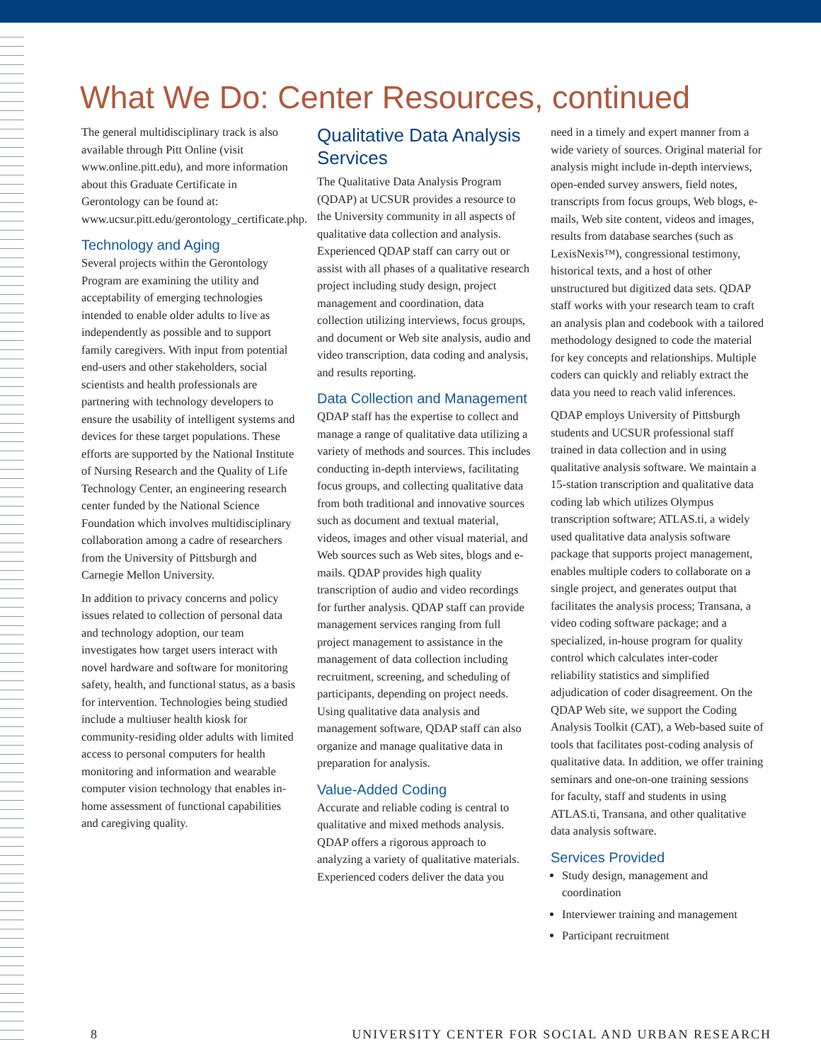What We Do: Center Resources, continued
The general multidisciplinary track is also available through Pitt Online (visit www.online.pitt.edu), and more information about this Graduate Certificate in Gerontology can be found at: www.ucsur.pitt.edu/gerontology_certificate.php.
Technology and Aging
Several projects within the Gerontology Program are examining the utility and acceptability of emerging technologies intended to enable older adults to live as independently as possible and to support family caregivers. With input from potential end-users and other stakeholders, social scientists and health professionals are partnering with technology developers to ensure the usability of intelligent systems and devices for these target populations. These efforts are supported by the National Institute of Nursing Research and the Quality of Life Technology Center, an engineering research center funded by the National Science Foundation which involves multidisciplinary collaboration among a cadre of researchers from the University of Pittsburgh and Carnegie Mellon University.
In addition to privacy concerns and policy issues related to collection of personal data and technology adoption, our team investigates how target users interact with novel hardware and software for monitoring safety, health, and functional status, as a basis for intervention. Technologies being studied include a multiuser health kiosk for community-residing older adults with limited access to personal computers for health monitoring and information and wearable computer vision technology that enables in-home assessment of functional capabilities and caregiving quality.
Qualitative Data Analysis Services
The Qualitative Data Analysis Program (QDAP) at UCSUR provides a resource to the University community in all aspects of qualitative data collection and analysis. Experienced QDAP staff can carry out or assist with all phases of a qualitative research project including study design, project management and coordination, data collection utilizing interviews, focus groups, and document or Web site analysis, audio and video transcription, data coding and analysis, and results reporting.
Data Collection and Management
QDAP staff has the expertise to collect and manage a range of qualitative data utilizing a variety of methods and sources. This includes conducting in-depth interviews, facilitating focus groups, and collecting qualitative data from both traditional and innovative sources such as document and textual material, videos, images and other visual material, and Web sources such as Web sites, blogs and e-mails. QDAP provides high quality transcription of audio and video recordings for further analysis. QDAP staff can provide management services ranging from full project management to assistance in the management of data collection including recruitment, screening, and scheduling of participants, depending on project needs. Using qualitative data analysis and management software, QDAP staff can also organize and manage qualitative data in preparation for analysis.
Value-Added Coding
Accurate and reliable coding is central to qualitative and mixed methods analysis. QDAP offers a rigorous approach to analyzing a variety of qualitative materials. Experienced coders deliver the data you
need in a timely and expert manner from a wide variety of sources. Original material for analysis might include in-depth interviews, open-ended survey answers, field notes, transcripts from focus groups, Web blogs, e-mails, Web site content, videos and images, results from database searches (such as LexisNexis™), congressional testimony, historical texts, and a host of other unstructured but digitized data sets. QDAP staff works with your research team to craft an analysis plan and codebook with a tailored methodology designed to code the material for key concepts and relationships. Multiple coders can quickly and reliably extract the data you need to reach valid inferences.
QDAP employs University of Pittsburgh students and UCSUR professional staff trained in data collection and in using qualitative analysis software. We maintain a 15-station transcription and qualitative data coding lab which utilizes Olympus transcription software; ATLAS.ti, a widely used qualitative data analysis software package that supports project management, enables multiple coders to collaborate on a single project, and generates output that facilitates the analysis process; Transana, a video coding software package; and a specialized, in-house program for quality control which calculates inter-coder reliability statistics and simplified adjudication of coder disagreement. On the QDAP Web site, we support the Coding Analysis Toolkit (CAT), a Web-based suite of tools that facilitates post-coding analysis of qualitative data. In addition, we offer training seminars and one-on-one training sessions for faculty, staff and students in using ATLAS.ti, Transana, and other qualitative data analysis software.
Services Provided
Study design, management and coordination
Interviewer training and management
Participant recruitment
8 UNIVERSITY CENTER FOR SOCIAL AND URBAN RESEARCH